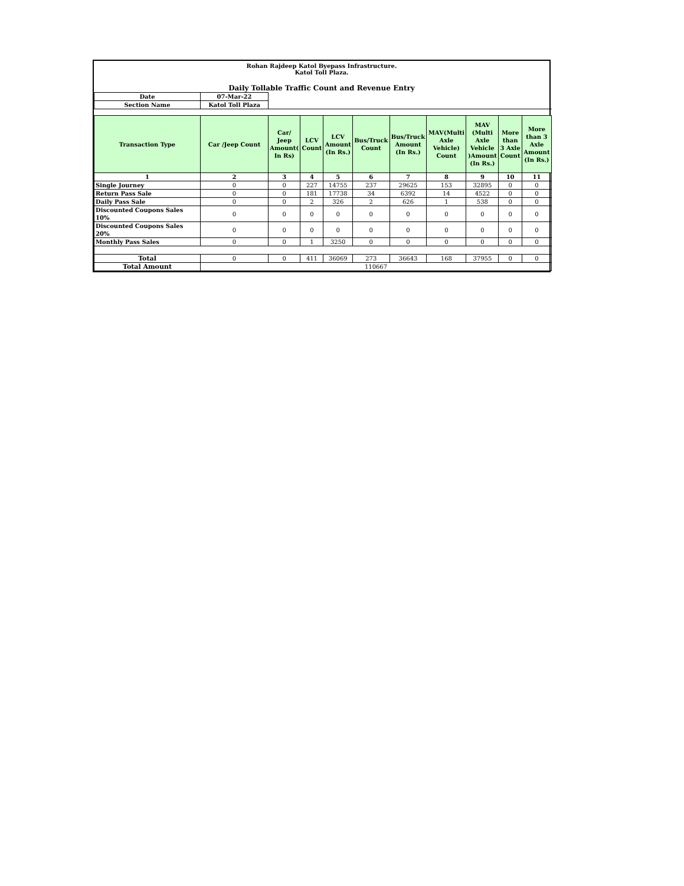Rohan Rajdeep Katol Byepass Infrastructure.
Katol Toll Plaza.
Daily Tollable Traffic Count and Revenue Entry
| Date | 07-Mar-22 | | | | | | | | | |
| Section Name | Katol Toll Plaza | | | | | | | | | |
| Transaction Type | Car /Jeep Count | Car/ Jeep Amount( In Rs) | LCV Count | LCV Amount (In Rs.) | Bus/Truck Count | Bus/Truck Amount (In Rs.) | MAV(Multi Axle Vehicle) Count | MAV (Multi Axle Vehicle )Amount (In Rs.) | More than 3 Axle Count | More than 3 Axle Amount (In Rs.) |
| 1 | 2 | 3 | 4 | 5 | 6 | 7 | 8 | 9 | 10 | 11 |
| Single Journey | 0 | 0 | 227 | 14755 | 237 | 29625 | 153 | 32895 | 0 | 0 |
| Return Pass Sale | 0 | 0 | 181 | 17738 | 34 | 6392 | 14 | 4522 | 0 | 0 |
| Daily Pass Sale | 0 | 0 | 2 | 326 | 2 | 626 | 1 | 538 | 0 | 0 |
| Discounted Coupons Sales 10% | 0 | 0 | 0 | 0 | 0 | 0 | 0 | 0 | 0 | 0 |
| Discounted Coupons Sales 20% | 0 | 0 | 0 | 0 | 0 | 0 | 0 | 0 | 0 | 0 |
| Monthly Pass Sales | 0 | 0 | 1 | 3250 | 0 | 0 | 0 | 0 | 0 | 0 |
| Total | 0 | 0 | 411 | 36069 | 273 | 36643 | 168 | 37955 | 0 | 0 |
| Total Amount | 110667 | | | | | | | | | |